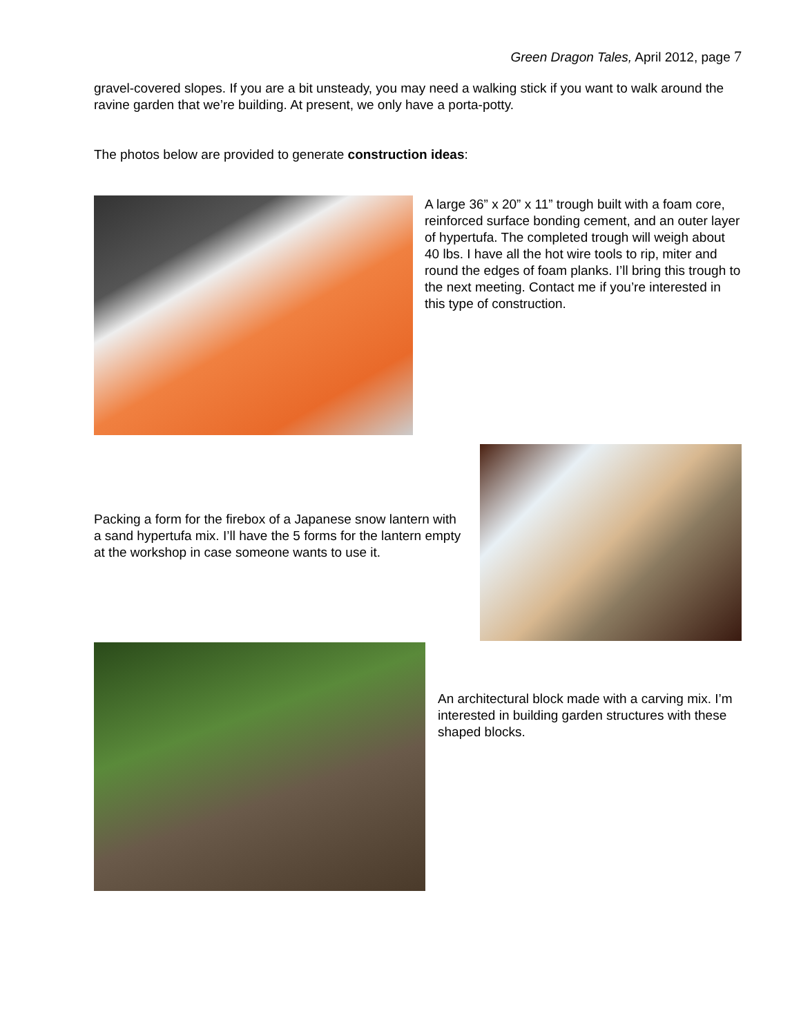Green Dragon Tales, April 2012, page 7
gravel-covered slopes. If you are a bit unsteady, you may need a walking stick if you want to walk around the ravine garden that we’re building. At present, we only have a porta-potty.
The photos below are provided to generate construction ideas:
A large 36” x 20” x 11” trough built with a foam core, reinforced surface bonding cement, and an outer layer of hypertufa. The completed trough will weigh about 40 lbs. I have all the hot wire tools to rip, miter and round the edges of foam planks. I’ll bring this trough to the next meeting. Contact me if you’re interested in this type of construction.
Packing a form for the firebox of a Japanese snow lantern with a sand hypertufa mix. I’ll have the 5 forms for the lantern empty at the workshop in case someone wants to use it.
An architectural block made with a carving mix. I’m interested in building garden structures with these shaped blocks.